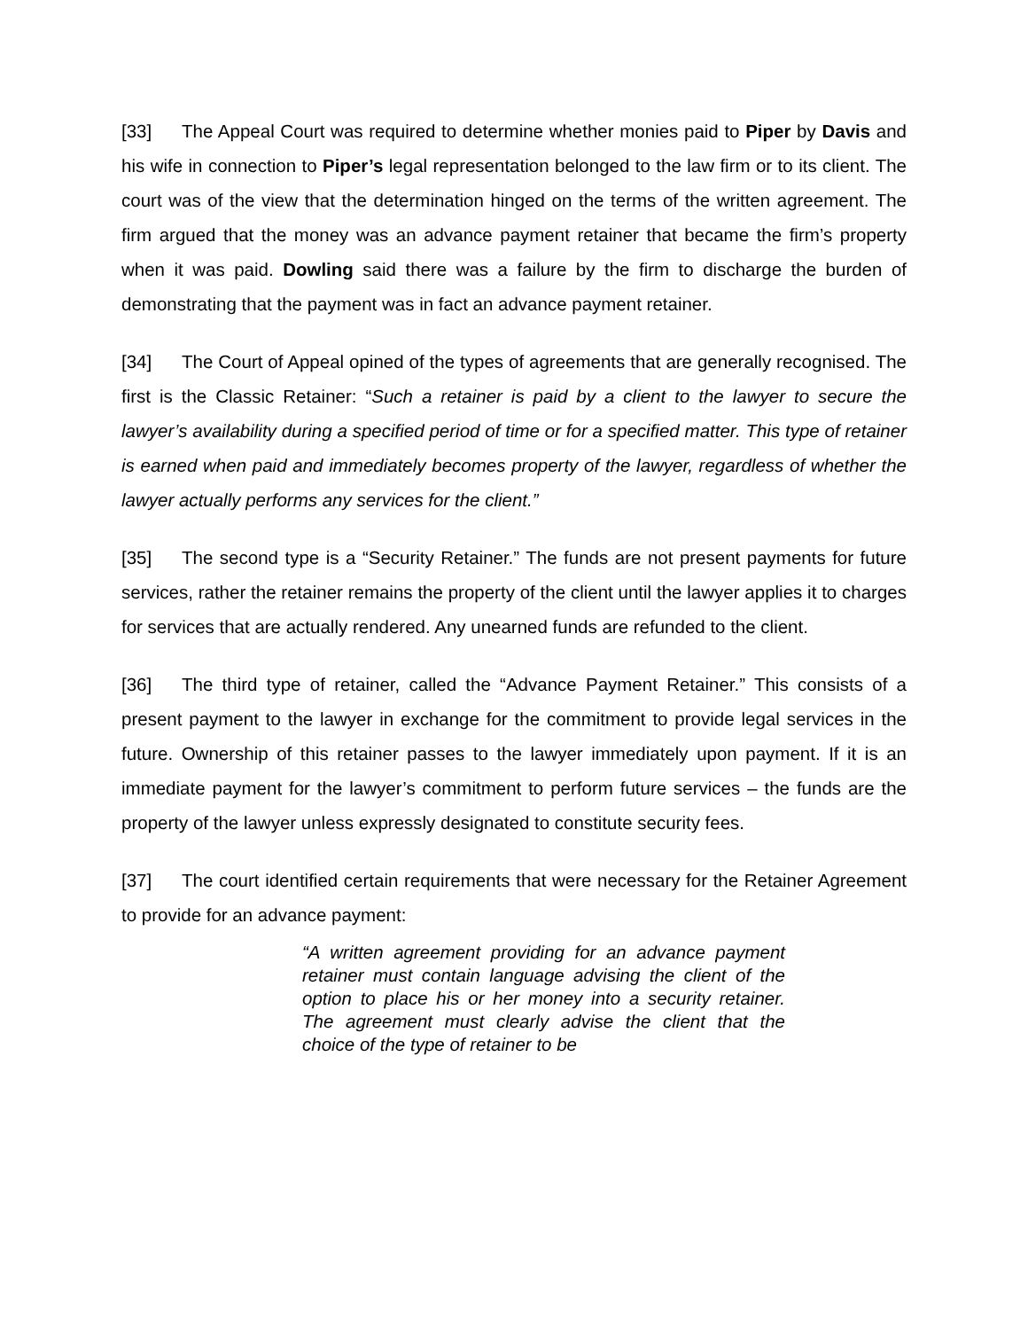[33] The Appeal Court was required to determine whether monies paid to Piper by Davis and his wife in connection to Piper’s legal representation belonged to the law firm or to its client. The court was of the view that the determination hinged on the terms of the written agreement. The firm argued that the money was an advance payment retainer that became the firm’s property when it was paid. Dowling said there was a failure by the firm to discharge the burden of demonstrating that the payment was in fact an advance payment retainer.
[34] The Court of Appeal opined of the types of agreements that are generally recognised. The first is the Classic Retainer: “Such a retainer is paid by a client to the lawyer to secure the lawyer’s availability during a specified period of time or for a specified matter. This type of retainer is earned when paid and immediately becomes property of the lawyer, regardless of whether the lawyer actually performs any services for the client.”
[35] The second type is a “Security Retainer.” The funds are not present payments for future services, rather the retainer remains the property of the client until the lawyer applies it to charges for services that are actually rendered. Any unearned funds are refunded to the client.
[36] The third type of retainer, called the “Advance Payment Retainer.” This consists of a present payment to the lawyer in exchange for the commitment to provide legal services in the future. Ownership of this retainer passes to the lawyer immediately upon payment. If it is an immediate payment for the lawyer’s commitment to perform future services – the funds are the property of the lawyer unless expressly designated to constitute security fees.
[37] The court identified certain requirements that were necessary for the Retainer Agreement to provide for an advance payment:
“A written agreement providing for an advance payment retainer must contain language advising the client of the option to place his or her money into a security retainer. The agreement must clearly advise the client that the choice of the type of retainer to be